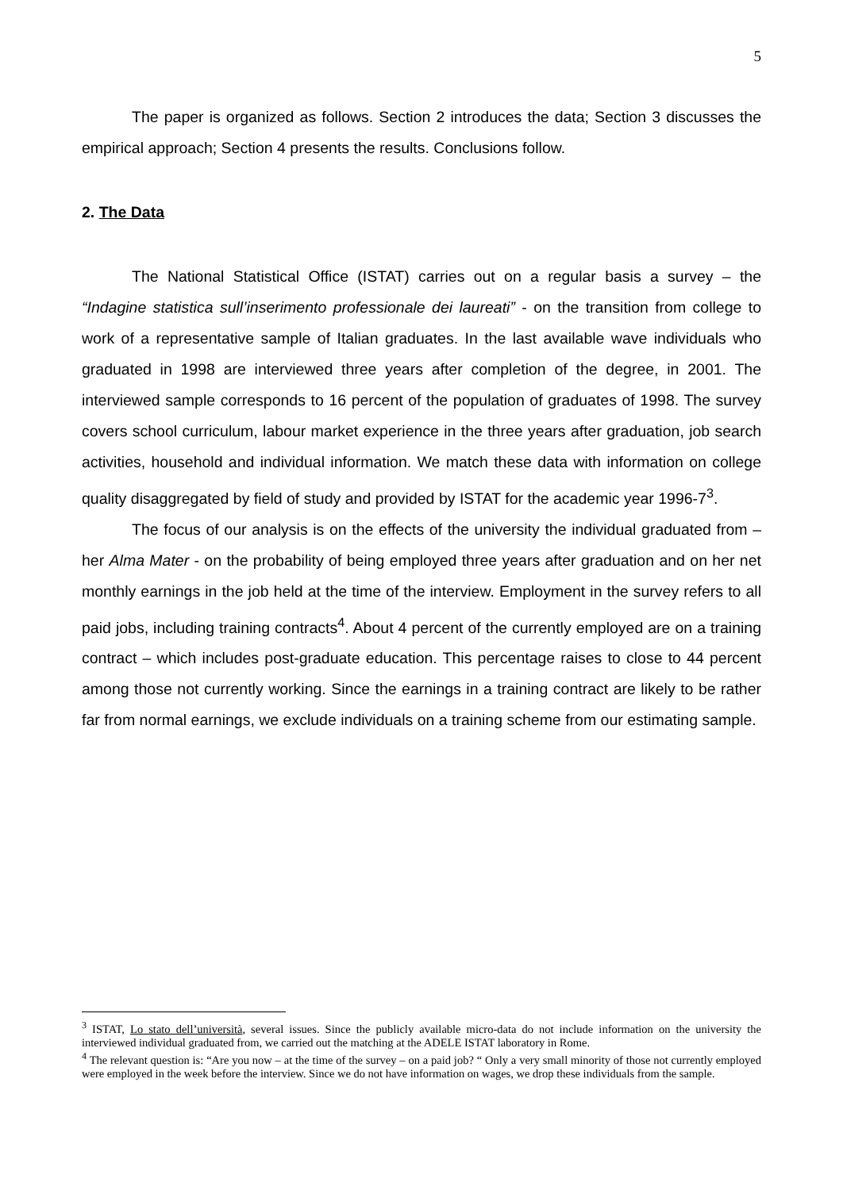5
The paper is organized as follows. Section 2 introduces the data; Section 3 discusses the empirical approach; Section 4 presents the results. Conclusions follow.
2. The Data
The National Statistical Office (ISTAT) carries out on a regular basis a survey – the “Indagine statistica sull’inserimento professionale dei laureati” - on the transition from college to work of a representative sample of Italian graduates. In the last available wave individuals who graduated in 1998 are interviewed three years after completion of the degree, in 2001. The interviewed sample corresponds to 16 percent of the population of graduates of 1998. The survey covers school curriculum, labour market experience in the three years after graduation, job search activities, household and individual information. We match these data with information on college quality disaggregated by field of study and provided by ISTAT for the academic year 1996-7<sup>3</sup>.
The focus of our analysis is on the effects of the university the individual graduated from – her Alma Mater - on the probability of being employed three years after graduation and on her net monthly earnings in the job held at the time of the interview. Employment in the survey refers to all paid jobs, including training contracts<sup>4</sup>. About 4 percent of the currently employed are on a training contract – which includes post-graduate education. This percentage raises to close to 44 percent among those not currently working. Since the earnings in a training contract are likely to be rather far from normal earnings, we exclude individuals on a training scheme from our estimating sample.
<sup>3</sup> ISTAT, Lo stato dell’università, several issues. Since the publicly available micro-data do not include information on the university the interviewed individual graduated from, we carried out the matching at the ADELE ISTAT laboratory in Rome.
<sup>4</sup> The relevant question is: “Are you now – at the time of the survey – on a paid job? “ Only a very small minority of those not currently employed were employed in the week before the interview. Since we do not have information on wages, we drop these individuals from the sample.